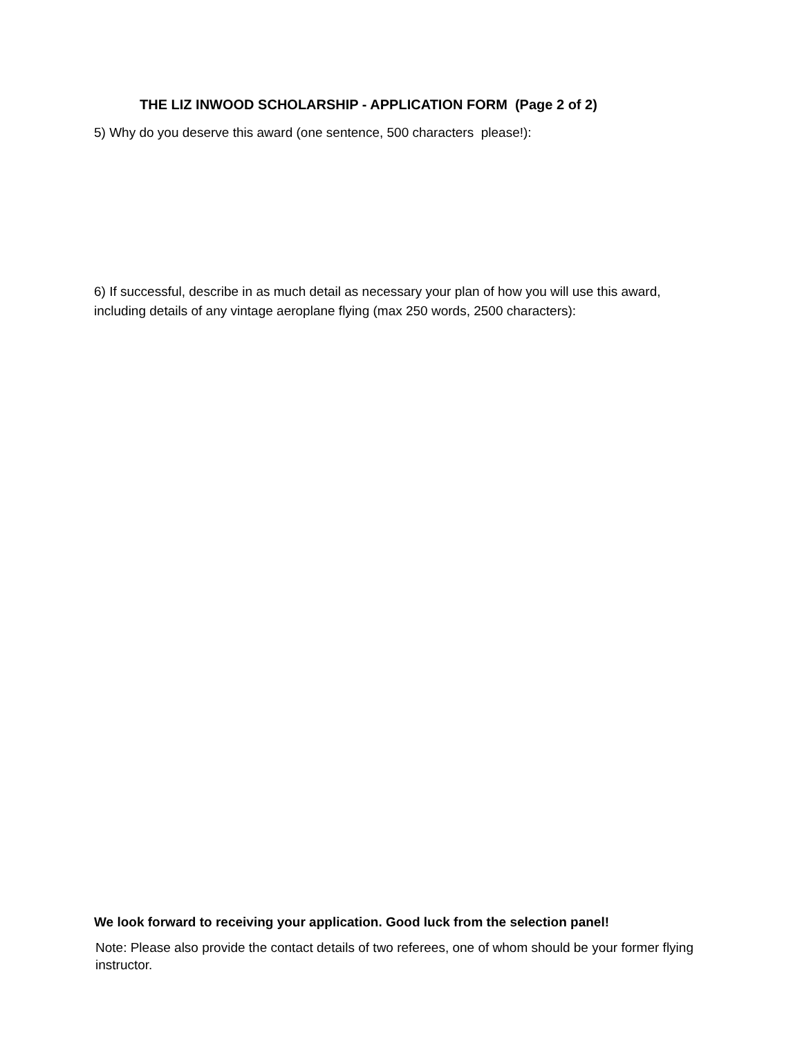THE LIZ INWOOD SCHOLARSHIP - APPLICATION FORM (Page 2 of 2)
5) Why do you deserve this award (one sentence, 500 characters please!):
6) If successful, describe in as much detail as necessary your plan of how you will use this award, including details of any vintage aeroplane flying (max 250 words, 2500 characters):
We look forward to receiving your application. Good luck from the selection panel!
Note: Please also provide the contact details of two referees, one of whom should be your former flying instructor.